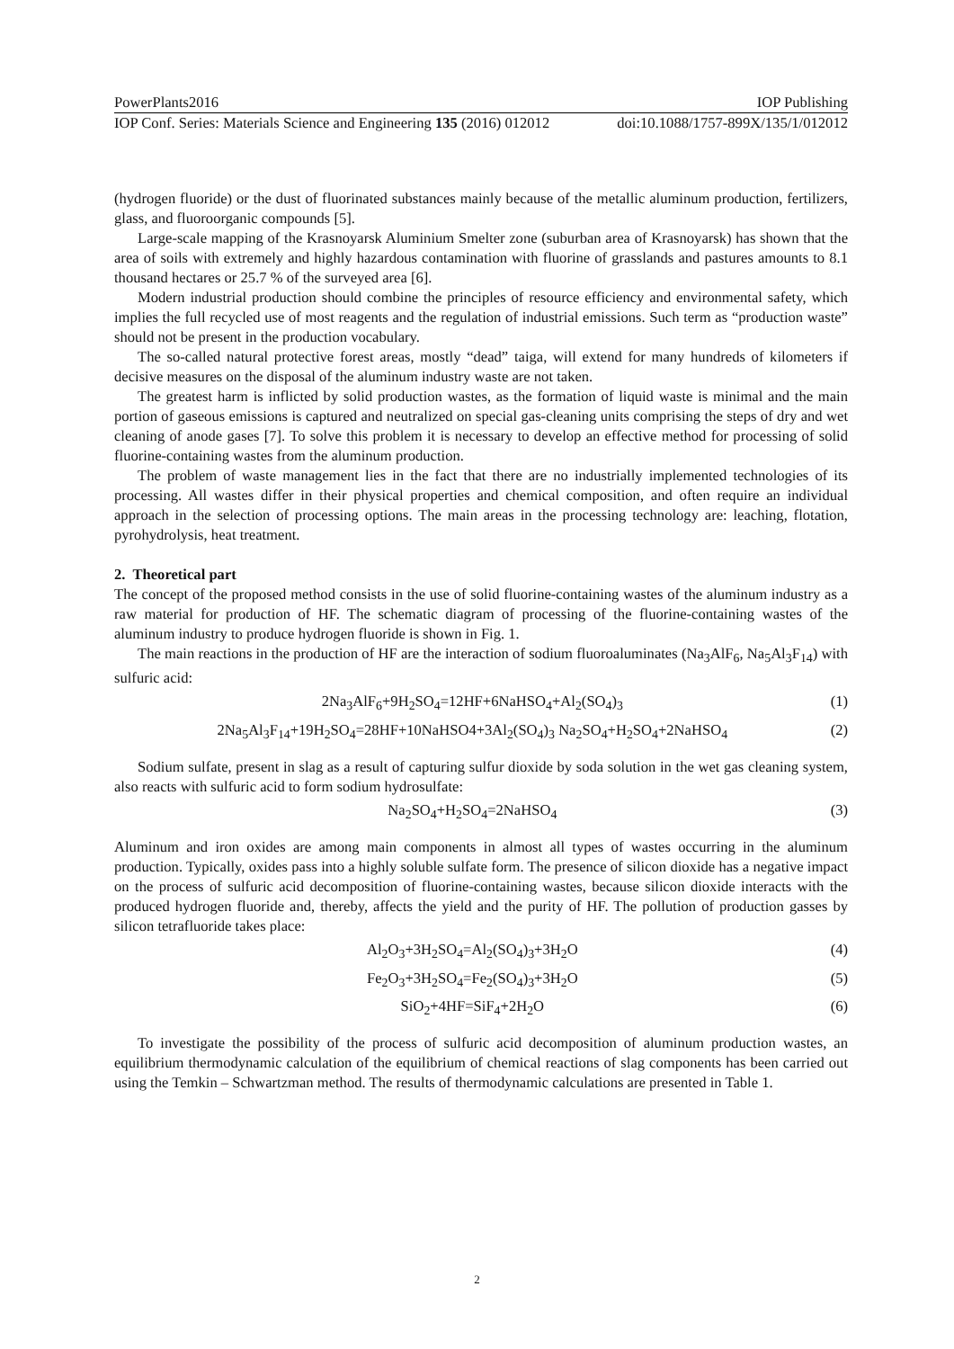PowerPlants2016 IOP Publishing
IOP Conf. Series: Materials Science and Engineering 135 (2016) 012012 doi:10.1088/1757-899X/135/1/012012
(hydrogen fluoride) or the dust of fluorinated substances mainly because of the metallic aluminum production, fertilizers, glass, and fluoroorganic compounds [5].
Large-scale mapping of the Krasnoyarsk Aluminium Smelter zone (suburban area of Krasnoyarsk) has shown that the area of soils with extremely and highly hazardous contamination with fluorine of grasslands and pastures amounts to 8.1 thousand hectares or 25.7 % of the surveyed area [6].
Modern industrial production should combine the principles of resource efficiency and environmental safety, which implies the full recycled use of most reagents and the regulation of industrial emissions. Such term as “production waste” should not be present in the production vocabulary.
The so-called natural protective forest areas, mostly “dead” taiga, will extend for many hundreds of kilometers if decisive measures on the disposal of the aluminum industry waste are not taken.
The greatest harm is inflicted by solid production wastes, as the formation of liquid waste is minimal and the main portion of gaseous emissions is captured and neutralized on special gas-cleaning units comprising the steps of dry and wet cleaning of anode gases [7]. To solve this problem it is necessary to develop an effective method for processing of solid fluorine-containing wastes from the aluminum production.
The problem of waste management lies in the fact that there are no industrially implemented technologies of its processing. All wastes differ in their physical properties and chemical composition, and often require an individual approach in the selection of processing options. The main areas in the processing technology are: leaching, flotation, pyrohydrolysis, heat treatment.
2. Theoretical part
The concept of the proposed method consists in the use of solid fluorine-containing wastes of the aluminum industry as a raw material for production of HF. The schematic diagram of processing of the fluorine-containing wastes of the aluminum industry to produce hydrogen fluoride is shown in Fig. 1.
The main reactions in the production of HF are the interaction of sodium fluoroaluminates (Na<sub>3</sub>AlF<sub>6</sub>, Na<sub>5</sub>Al<sub>3</sub>F<sub>14</sub>) with sulfuric acid:
2Na<sub>3</sub>AlF<sub>6</sub>+9H<sub>2</sub>SO<sub>4</sub>=12HF+6NaHSO<sub>4</sub>+Al<sub>2</sub>(SO<sub>4</sub>)<sub>3</sub> (1)
2Na<sub>5</sub>Al<sub>3</sub>F<sub>14</sub>+19H<sub>2</sub>SO<sub>4</sub>=28HF+10NaHSO4+3Al<sub>2</sub>(SO<sub>4</sub>)<sub>3</sub> Na<sub>2</sub>SO<sub>4</sub>+H<sub>2</sub>SO<sub>4</sub>+2NaHSO<sub>4</sub> (2)
Sodium sulfate, present in slag as a result of capturing sulfur dioxide by soda solution in the wet gas cleaning system, also reacts with sulfuric acid to form sodium hydrosulfate:
Na<sub>2</sub>SO<sub>4</sub>+H<sub>2</sub>SO<sub>4</sub>=2NaHSO<sub>4</sub> (3)
Aluminum and iron oxides are among main components in almost all types of wastes occurring in the aluminum production. Typically, oxides pass into a highly soluble sulfate form. The presence of silicon dioxide has a negative impact on the process of sulfuric acid decomposition of fluorine-containing wastes, because silicon dioxide interacts with the produced hydrogen fluoride and, thereby, affects the yield and the purity of HF. The pollution of production gasses by silicon tetrafluoride takes place:
Al<sub>2</sub>O<sub>3</sub>+3H<sub>2</sub>SO<sub>4</sub>=Al<sub>2</sub>(SO<sub>4</sub>)<sub>3</sub>+3H<sub>2</sub>O (4)
Fe<sub>2</sub>O<sub>3</sub>+3H<sub>2</sub>SO<sub>4</sub>=Fe<sub>2</sub>(SO<sub>4</sub>)<sub>3</sub>+3H<sub>2</sub>O (5)
SiO<sub>2</sub>+4HF=SiF<sub>4</sub>+2H<sub>2</sub>O (6)
To investigate the possibility of the process of sulfuric acid decomposition of aluminum production wastes, an equilibrium thermodynamic calculation of the equilibrium of chemical reactions of slag components has been carried out using the Temkin – Schwartzman method. The results of thermodynamic calculations are presented in Table 1.
2